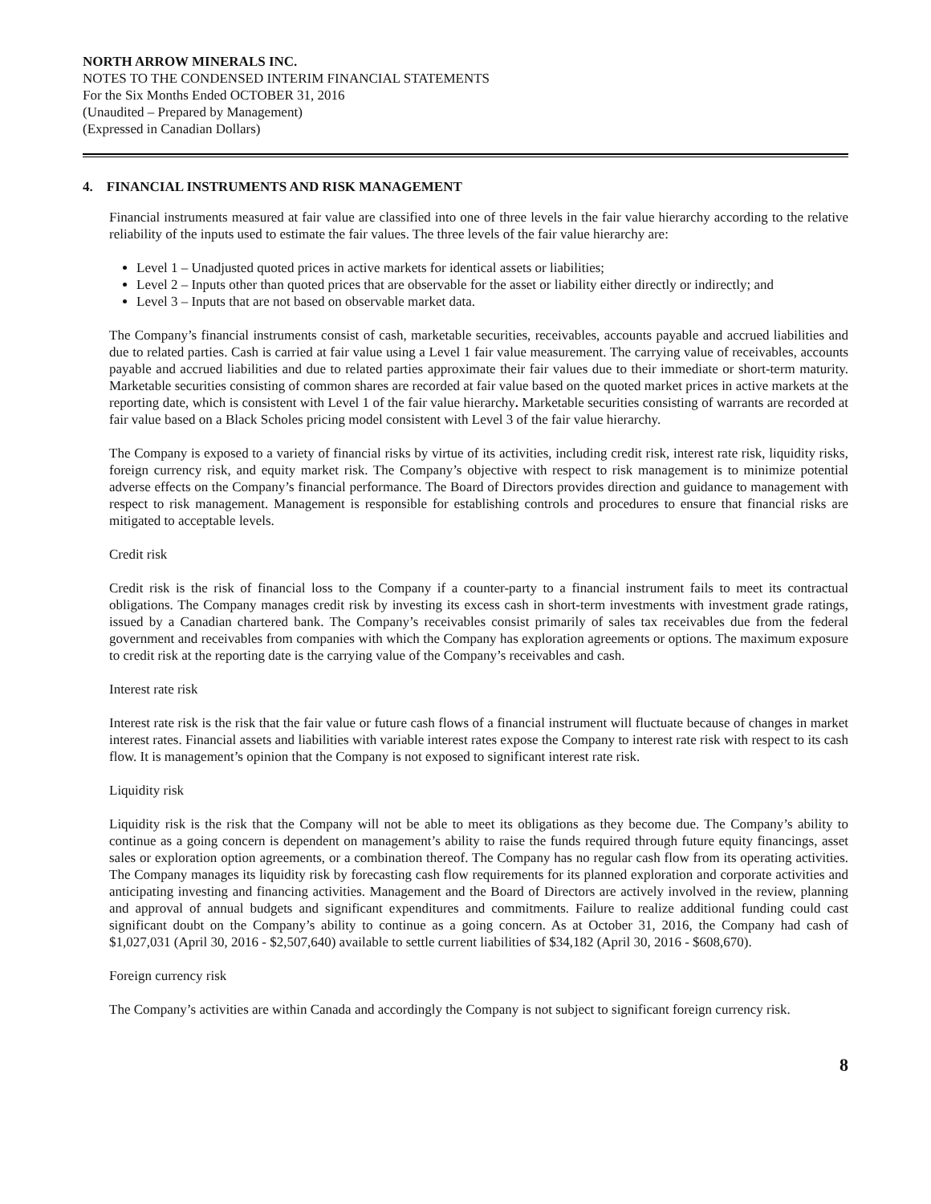NORTH ARROW MINERALS INC.
NOTES TO THE CONDENSED INTERIM FINANCIAL STATEMENTS
For the Six Months Ended OCTOBER 31, 2016
(Unaudited – Prepared by Management)
(Expressed in Canadian Dollars)
4. FINANCIAL INSTRUMENTS AND RISK MANAGEMENT
Financial instruments measured at fair value are classified into one of three levels in the fair value hierarchy according to the relative reliability of the inputs used to estimate the fair values. The three levels of the fair value hierarchy are:
Level 1 – Unadjusted quoted prices in active markets for identical assets or liabilities;
Level 2 – Inputs other than quoted prices that are observable for the asset or liability either directly or indirectly; and
Level 3 – Inputs that are not based on observable market data.
The Company’s financial instruments consist of cash, marketable securities, receivables, accounts payable and accrued liabilities and due to related parties. Cash is carried at fair value using a Level 1 fair value measurement. The carrying value of receivables, accounts payable and accrued liabilities and due to related parties approximate their fair values due to their immediate or short-term maturity. Marketable securities consisting of common shares are recorded at fair value based on the quoted market prices in active markets at the reporting date, which is consistent with Level 1 of the fair value hierarchy. Marketable securities consisting of warrants are recorded at fair value based on a Black Scholes pricing model consistent with Level 3 of the fair value hierarchy.
The Company is exposed to a variety of financial risks by virtue of its activities, including credit risk, interest rate risk, liquidity risks, foreign currency risk, and equity market risk. The Company’s objective with respect to risk management is to minimize potential adverse effects on the Company’s financial performance. The Board of Directors provides direction and guidance to management with respect to risk management. Management is responsible for establishing controls and procedures to ensure that financial risks are mitigated to acceptable levels.
Credit risk
Credit risk is the risk of financial loss to the Company if a counter-party to a financial instrument fails to meet its contractual obligations. The Company manages credit risk by investing its excess cash in short-term investments with investment grade ratings, issued by a Canadian chartered bank. The Company’s receivables consist primarily of sales tax receivables due from the federal government and receivables from companies with which the Company has exploration agreements or options. The maximum exposure to credit risk at the reporting date is the carrying value of the Company’s receivables and cash.
Interest rate risk
Interest rate risk is the risk that the fair value or future cash flows of a financial instrument will fluctuate because of changes in market interest rates. Financial assets and liabilities with variable interest rates expose the Company to interest rate risk with respect to its cash flow. It is management’s opinion that the Company is not exposed to significant interest rate risk.
Liquidity risk
Liquidity risk is the risk that the Company will not be able to meet its obligations as they become due. The Company’s ability to continue as a going concern is dependent on management’s ability to raise the funds required through future equity financings, asset sales or exploration option agreements, or a combination thereof. The Company has no regular cash flow from its operating activities. The Company manages its liquidity risk by forecasting cash flow requirements for its planned exploration and corporate activities and anticipating investing and financing activities. Management and the Board of Directors are actively involved in the review, planning and approval of annual budgets and significant expenditures and commitments. Failure to realize additional funding could cast significant doubt on the Company’s ability to continue as a going concern. As at October 31, 2016, the Company had cash of $1,027,031 (April 30, 2016 - $2,507,640) available to settle current liabilities of $34,182 (April 30, 2016 - $608,670).
Foreign currency risk
The Company’s activities are within Canada and accordingly the Company is not subject to significant foreign currency risk.
8